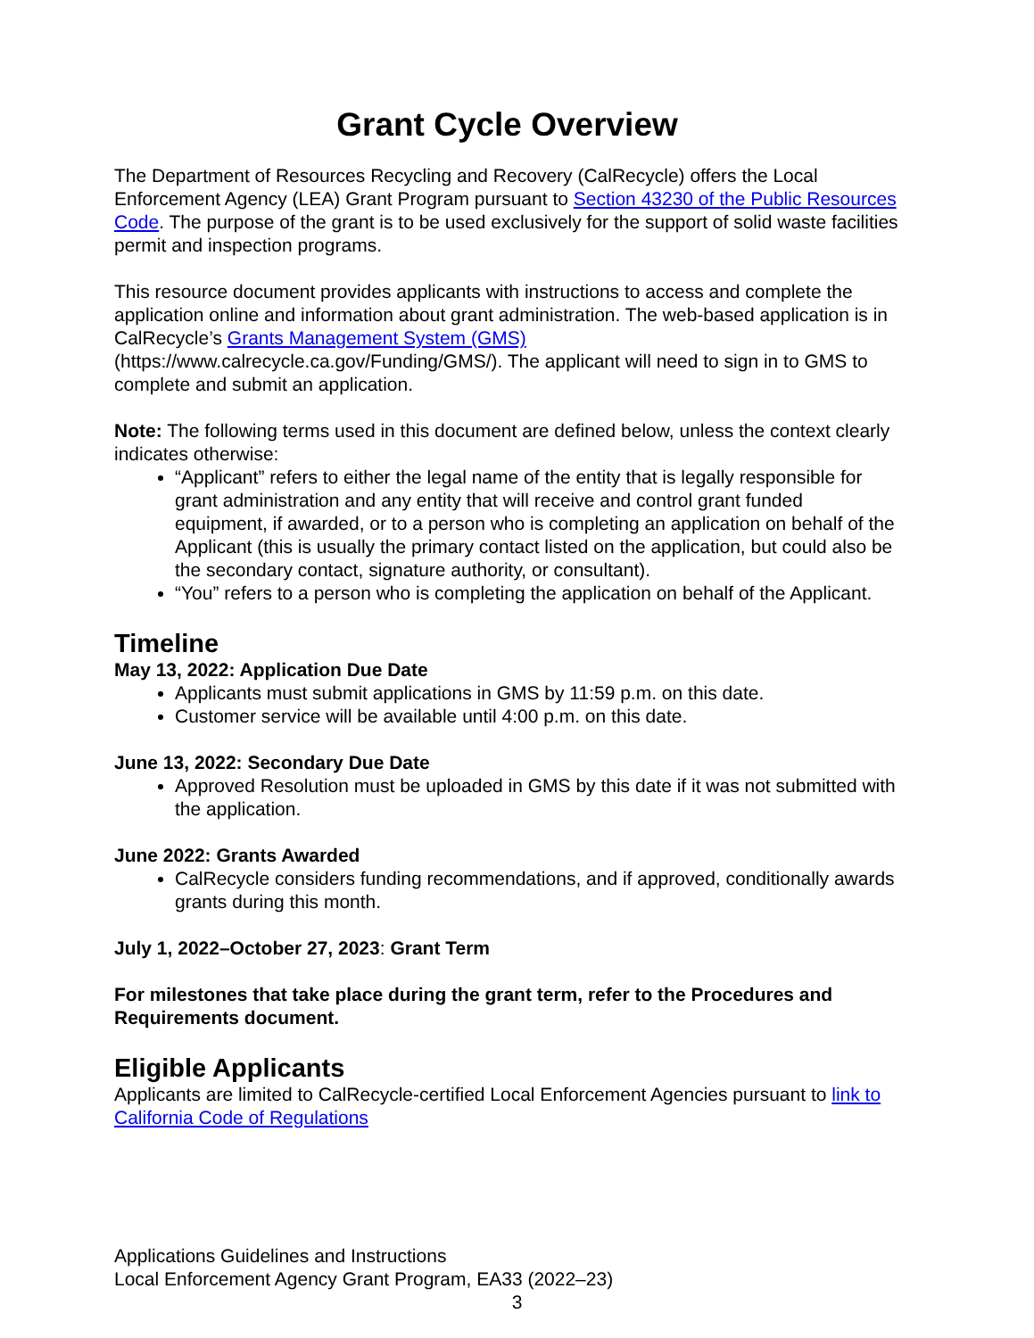Grant Cycle Overview
The Department of Resources Recycling and Recovery (CalRecycle) offers the Local Enforcement Agency (LEA) Grant Program pursuant to Section 43230 of the Public Resources Code. The purpose of the grant is to be used exclusively for the support of solid waste facilities permit and inspection programs.
This resource document provides applicants with instructions to access and complete the application online and information about grant administration. The web-based application is in CalRecycle’s Grants Management System (GMS) (https://www.calrecycle.ca.gov/Funding/GMS/). The applicant will need to sign in to GMS to complete and submit an application.
Note: The following terms used in this document are defined below, unless the context clearly indicates otherwise:
“Applicant” refers to either the legal name of the entity that is legally responsible for grant administration and any entity that will receive and control grant funded equipment, if awarded, or to a person who is completing an application on behalf of the Applicant (this is usually the primary contact listed on the application, but could also be the secondary contact, signature authority, or consultant).
“You” refers to a person who is completing the application on behalf of the Applicant.
Timeline
May 13, 2022: Application Due Date
Applicants must submit applications in GMS by 11:59 p.m. on this date.
Customer service will be available until 4:00 p.m. on this date.
June 13, 2022: Secondary Due Date
Approved Resolution must be uploaded in GMS by this date if it was not submitted with the application.
June 2022: Grants Awarded
CalRecycle considers funding recommendations, and if approved, conditionally awards grants during this month.
July 1, 2022–October 27, 2023: Grant Term
For milestones that take place during the grant term, refer to the Procedures and Requirements document.
Eligible Applicants
Applicants are limited to CalRecycle-certified Local Enforcement Agencies pursuant to link to California Code of Regulations
Applications Guidelines and Instructions
Local Enforcement Agency Grant Program, EA33 (2022–23)
3